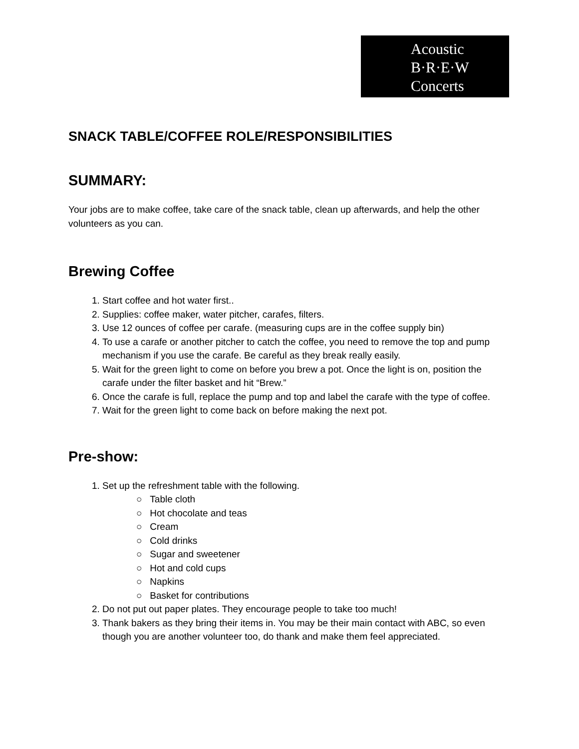Acoustic
B·R·E·W
Concerts
SNACK TABLE/COFFEE ROLE/RESPONSIBILITIES
SUMMARY:
Your jobs are to make coffee, take care of the snack table, clean up afterwards, and help the other volunteers as you can.
Brewing Coffee
1. Start coffee and hot water first..
2. Supplies: coffee maker, water pitcher, carafes, filters.
3. Use 12 ounces of coffee per carafe. (measuring cups are in the coffee supply bin)
4. To use a carafe or another pitcher to catch the coffee, you need to remove the top and pump mechanism if you use the carafe. Be careful as they break really easily.
5. Wait for the green light to come on before you brew a pot. Once the light is on, position the carafe under the filter basket and hit “Brew.”
6. Once the carafe is full, replace the pump and top and label the carafe with the type of coffee.
7. Wait for the green light to come back on before making the next pot.
Pre-show:
1. Set up the refreshment table with the following.
○ Table cloth
○ Hot chocolate and teas
○ Cream
○ Cold drinks
○ Sugar and sweetener
○ Hot and cold cups
○ Napkins
○ Basket for contributions
2. Do not put out paper plates. They encourage people to take too much!
3. Thank bakers as they bring their items in. You may be their main contact with ABC, so even though you are another volunteer too, do thank and make them feel appreciated.